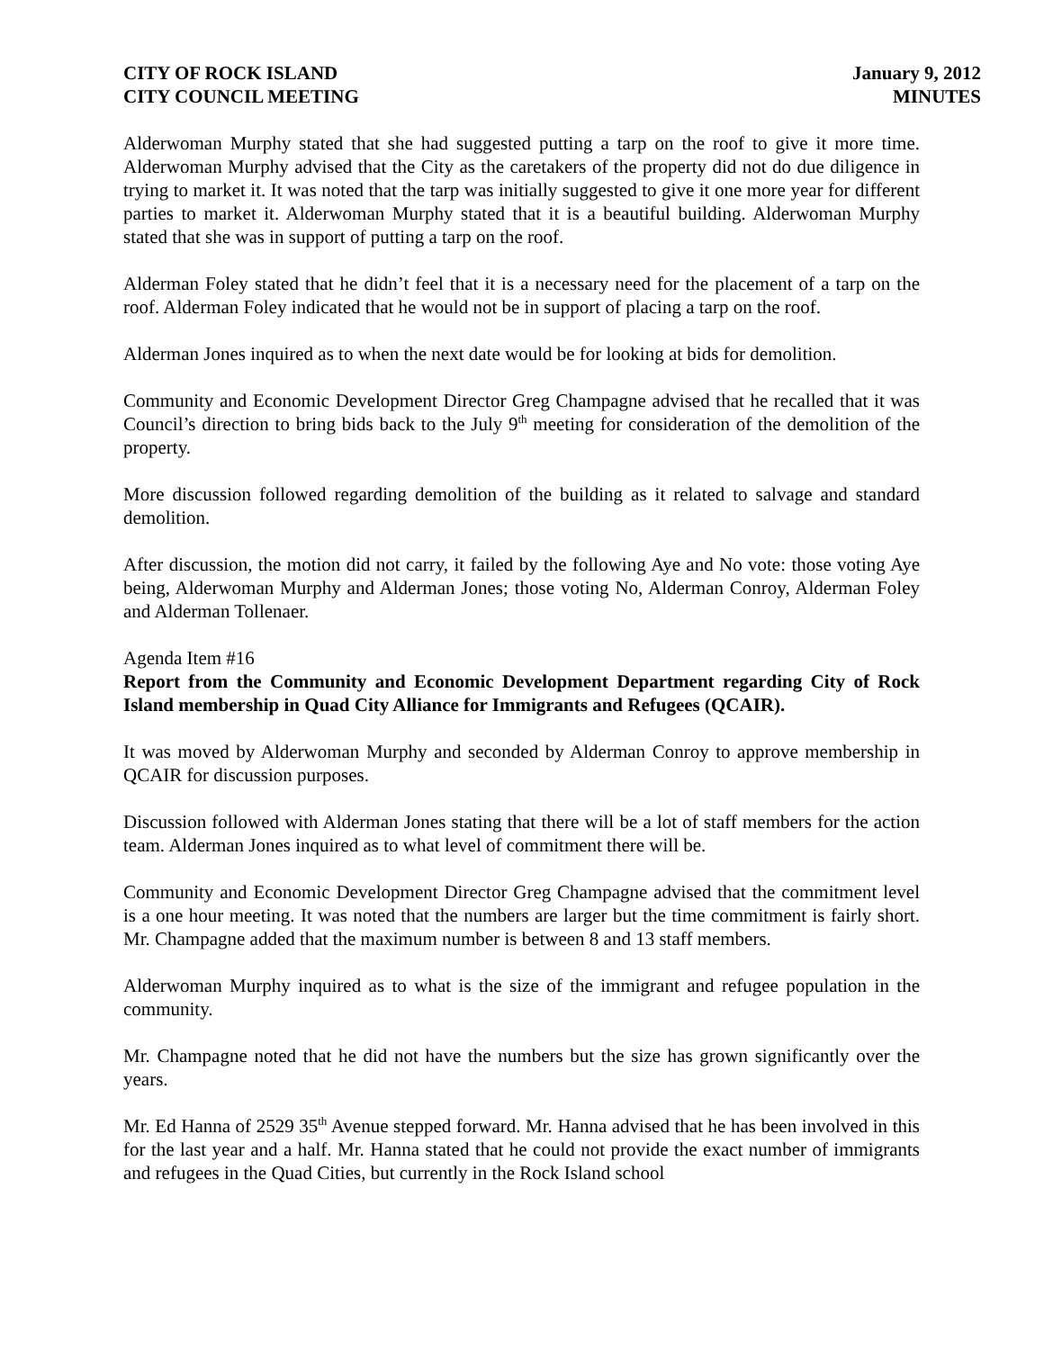CITY OF ROCK ISLAND
CITY COUNCIL MEETING
January 9, 2012
MINUTES
Alderwoman Murphy stated that she had suggested putting a tarp on the roof to give it more time. Alderwoman Murphy advised that the City as the caretakers of the property did not do due diligence in trying to market it. It was noted that the tarp was initially suggested to give it one more year for different parties to market it. Alderwoman Murphy stated that it is a beautiful building. Alderwoman Murphy stated that she was in support of putting a tarp on the roof.
Alderman Foley stated that he didn’t feel that it is a necessary need for the placement of a tarp on the roof. Alderman Foley indicated that he would not be in support of placing a tarp on the roof.
Alderman Jones inquired as to when the next date would be for looking at bids for demolition.
Community and Economic Development Director Greg Champagne advised that he recalled that it was Council’s direction to bring bids back to the July 9<sup>th</sup> meeting for consideration of the demolition of the property.
More discussion followed regarding demolition of the building as it related to salvage and standard demolition.
After discussion, the motion did not carry, it failed by the following Aye and No vote: those voting Aye being, Alderwoman Murphy and Alderman Jones; those voting No, Alderman Conroy, Alderman Foley and Alderman Tollenaer.
Agenda Item #16
Report from the Community and Economic Development Department regarding City of Rock Island membership in Quad City Alliance for Immigrants and Refugees (QCAIR).
It was moved by Alderwoman Murphy and seconded by Alderman Conroy to approve membership in QCAIR for discussion purposes.
Discussion followed with Alderman Jones stating that there will be a lot of staff members for the action team. Alderman Jones inquired as to what level of commitment there will be.
Community and Economic Development Director Greg Champagne advised that the commitment level is a one hour meeting. It was noted that the numbers are larger but the time commitment is fairly short. Mr. Champagne added that the maximum number is between 8 and 13 staff members.
Alderwoman Murphy inquired as to what is the size of the immigrant and refugee population in the community.
Mr. Champagne noted that he did not have the numbers but the size has grown significantly over the years.
Mr. Ed Hanna of 2529 35<sup>th</sup> Avenue stepped forward. Mr. Hanna advised that he has been involved in this for the last year and a half. Mr. Hanna stated that he could not provide the exact number of immigrants and refugees in the Quad Cities, but currently in the Rock Island school